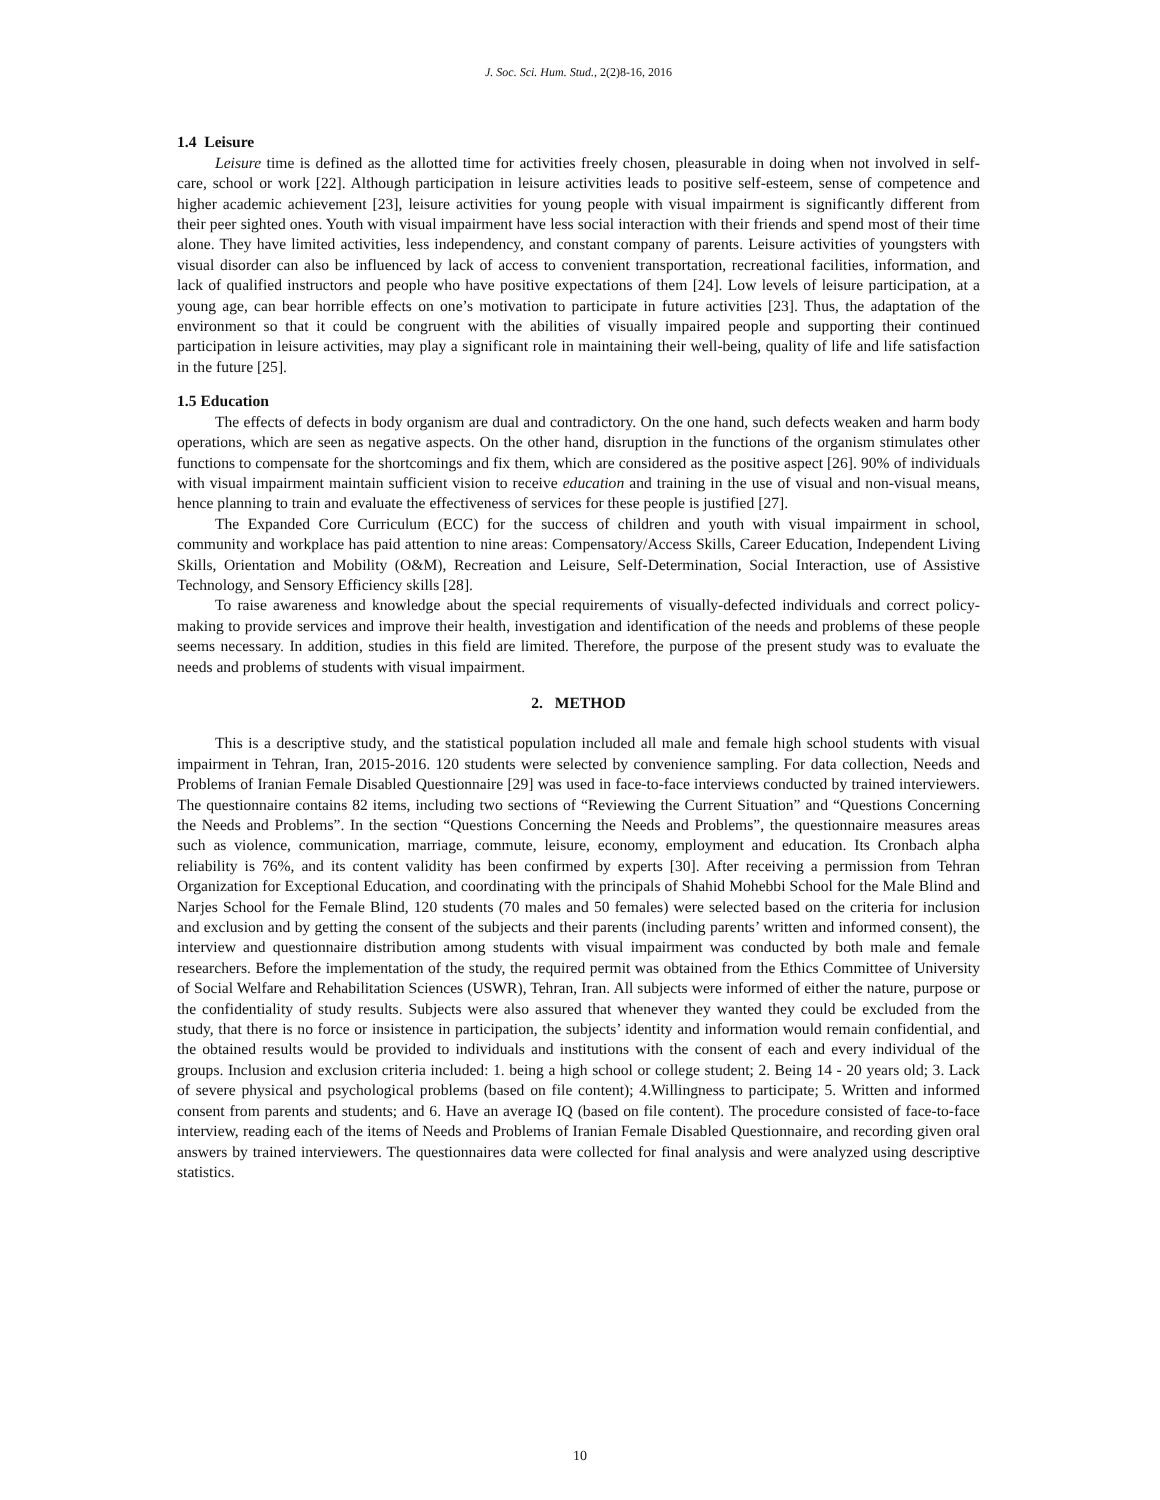J. Soc. Sci. Hum. Stud., 2(2)8-16, 2016
1.4 Leisure
Leisure time is defined as the allotted time for activities freely chosen, pleasurable in doing when not involved in self-care, school or work [22]. Although participation in leisure activities leads to positive self-esteem, sense of competence and higher academic achievement [23], leisure activities for young people with visual impairment is significantly different from their peer sighted ones. Youth with visual impairment have less social interaction with their friends and spend most of their time alone. They have limited activities, less independency, and constant company of parents. Leisure activities of youngsters with visual disorder can also be influenced by lack of access to convenient transportation, recreational facilities, information, and lack of qualified instructors and people who have positive expectations of them [24]. Low levels of leisure participation, at a young age, can bear horrible effects on one’s motivation to participate in future activities [23]. Thus, the adaptation of the environment so that it could be congruent with the abilities of visually impaired people and supporting their continued participation in leisure activities, may play a significant role in maintaining their well-being, quality of life and life satisfaction in the future [25].
1.5 Education
The effects of defects in body organism are dual and contradictory. On the one hand, such defects weaken and harm body operations, which are seen as negative aspects. On the other hand, disruption in the functions of the organism stimulates other functions to compensate for the shortcomings and fix them, which are considered as the positive aspect [26]. 90% of individuals with visual impairment maintain sufficient vision to receive education and training in the use of visual and non-visual means, hence planning to train and evaluate the effectiveness of services for these people is justified [27].
The Expanded Core Curriculum (ECC) for the success of children and youth with visual impairment in school, community and workplace has paid attention to nine areas: Compensatory/Access Skills, Career Education, Independent Living Skills, Orientation and Mobility (O&M), Recreation and Leisure, Self-Determination, Social Interaction, use of Assistive Technology, and Sensory Efficiency skills [28].
To raise awareness and knowledge about the special requirements of visually-defected individuals and correct policy-making to provide services and improve their health, investigation and identification of the needs and problems of these people seems necessary. In addition, studies in this field are limited. Therefore, the purpose of the present study was to evaluate the needs and problems of students with visual impairment.
2. METHOD
This is a descriptive study, and the statistical population included all male and female high school students with visual impairment in Tehran, Iran, 2015-2016. 120 students were selected by convenience sampling. For data collection, Needs and Problems of Iranian Female Disabled Questionnaire [29] was used in face-to-face interviews conducted by trained interviewers. The questionnaire contains 82 items, including two sections of “Reviewing the Current Situation” and “Questions Concerning the Needs and Problems”. In the section “Questions Concerning the Needs and Problems”, the questionnaire measures areas such as violence, communication, marriage, commute, leisure, economy, employment and education. Its Cronbach alpha reliability is 76%, and its content validity has been confirmed by experts [30]. After receiving a permission from Tehran Organization for Exceptional Education, and coordinating with the principals of Shahid Mohebbi School for the Male Blind and Narjes School for the Female Blind, 120 students (70 males and 50 females) were selected based on the criteria for inclusion and exclusion and by getting the consent of the subjects and their parents (including parents’ written and informed consent), the interview and questionnaire distribution among students with visual impairment was conducted by both male and female researchers. Before the implementation of the study, the required permit was obtained from the Ethics Committee of University of Social Welfare and Rehabilitation Sciences (USWR), Tehran, Iran. All subjects were informed of either the nature, purpose or the confidentiality of study results. Subjects were also assured that whenever they wanted they could be excluded from the study, that there is no force or insistence in participation, the subjects’ identity and information would remain confidential, and the obtained results would be provided to individuals and institutions with the consent of each and every individual of the groups. Inclusion and exclusion criteria included: 1. being a high school or college student; 2. Being 14 - 20 years old; 3. Lack of severe physical and psychological problems (based on file content); 4.Willingness to participate; 5. Written and informed consent from parents and students; and 6. Have an average IQ (based on file content). The procedure consisted of face-to-face interview, reading each of the items of Needs and Problems of Iranian Female Disabled Questionnaire, and recording given oral answers by trained interviewers. The questionnaires data were collected for final analysis and were analyzed using descriptive statistics.
10